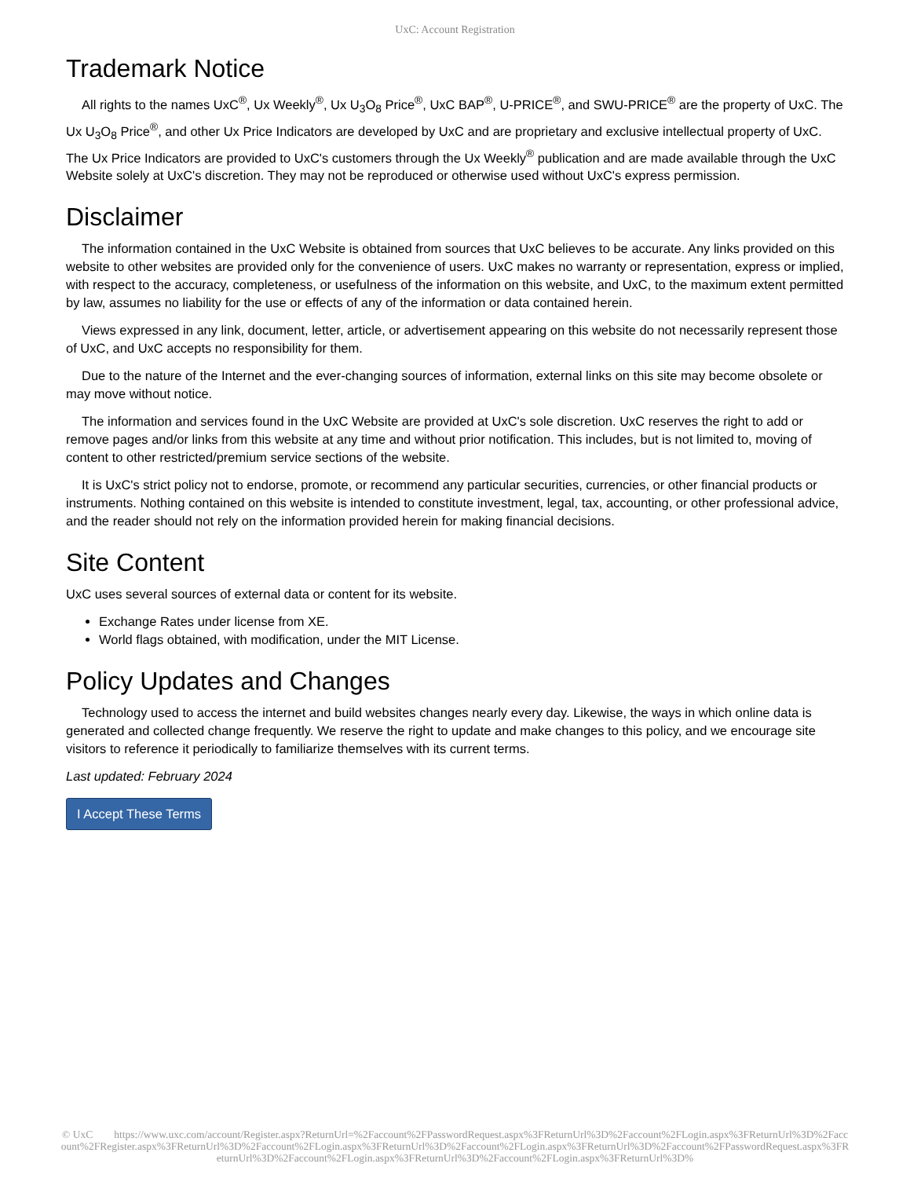UxC: Account Registration
Trademark Notice
All rights to the names UxC<sup>®</sup>, Ux Weekly<sup>®</sup>, Ux U<sub>3</sub>O<sub>8</sub> Price<sup>®</sup>, UxC BAP<sup>®</sup>, U-PRICE<sup>®</sup>, and SWU-PRICE<sup>®</sup> are the property of UxC. The Ux U<sub>3</sub>O<sub>8</sub> Price<sup>®</sup>, and other Ux Price Indicators are developed by UxC and are proprietary and exclusive intellectual property of UxC. The Ux Price Indicators are provided to UxC's customers through the Ux Weekly<sup>®</sup> publication and are made available through the UxC Website solely at UxC's discretion. They may not be reproduced or otherwise used without UxC's express permission.
Disclaimer
The information contained in the UxC Website is obtained from sources that UxC believes to be accurate. Any links provided on this website to other websites are provided only for the convenience of users. UxC makes no warranty or representation, express or implied, with respect to the accuracy, completeness, or usefulness of the information on this website, and UxC, to the maximum extent permitted by law, assumes no liability for the use or effects of any of the information or data contained herein.
Views expressed in any link, document, letter, article, or advertisement appearing on this website do not necessarily represent those of UxC, and UxC accepts no responsibility for them.
Due to the nature of the Internet and the ever-changing sources of information, external links on this site may become obsolete or may move without notice.
The information and services found in the UxC Website are provided at UxC's sole discretion. UxC reserves the right to add or remove pages and/or links from this website at any time and without prior notification. This includes, but is not limited to, moving of content to other restricted/premium service sections of the website.
It is UxC's strict policy not to endorse, promote, or recommend any particular securities, currencies, or other financial products or instruments. Nothing contained on this website is intended to constitute investment, legal, tax, accounting, or other professional advice, and the reader should not rely on the information provided herein for making financial decisions.
Site Content
UxC uses several sources of external data or content for its website.
Exchange Rates under license from XE.
World flags obtained, with modification, under the MIT License.
Policy Updates and Changes
Technology used to access the internet and build websites changes nearly every day. Likewise, the ways in which online data is generated and collected change frequently. We reserve the right to update and make changes to this policy, and we encourage site visitors to reference it periodically to familiarize themselves with its current terms.
Last updated: February 2024
I Accept These Terms
© UxC https://www.uxc.com/account/Register.aspx?ReturnUrl=%2Faccount%2FPasswordRequest.aspx%3FReturnUrl%3D%2Faccount%2FLogin.aspx%3FReturnUrl%3D%2Faccount%2FRegister.aspx%3FReturnUrl%3D%2Faccount%2FLogin.aspx%3FReturnUrl%3D%2Faccount%2FLogin.aspx%3FReturnUrl%3D%2Faccount%2FPasswordRequest.aspx%3FReturnUrl%3D%2Faccount%2FLogin.aspx%3FReturnUrl%3D%2Faccount%2FLogin.aspx%3FReturnUrl%3D%